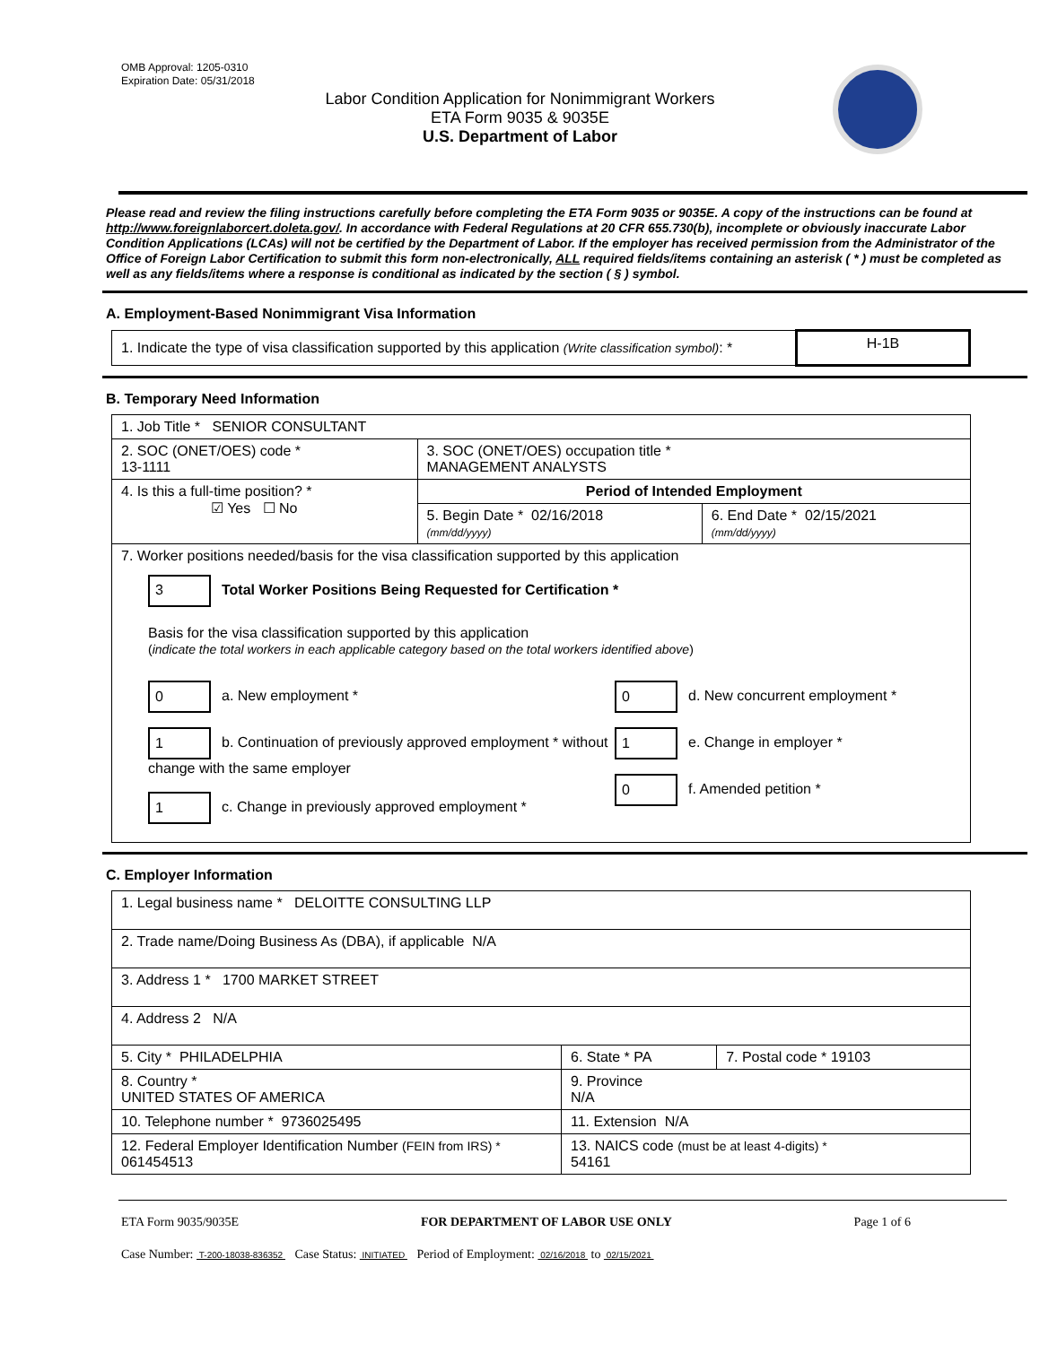OMB Approval: 1205-0310
Expiration Date: 05/31/2018
Labor Condition Application for Nonimmigrant Workers
ETA Form 9035 & 9035E
U.S. Department of Labor
Please read and review the filing instructions carefully before completing the ETA Form 9035 or 9035E. A copy of the instructions can be found at http://www.foreignlaborcert.doleta.gov/. In accordance with Federal Regulations at 20 CFR 655.730(b), incomplete or obviously inaccurate Labor Condition Applications (LCAs) will not be certified by the Department of Labor. If the employer has received permission from the Administrator of the Office of Foreign Labor Certification to submit this form non-electronically, ALL required fields/items containing an asterisk ( * ) must be completed as well as any fields/items where a response is conditional as indicated by the section ( § ) symbol.
A. Employment-Based Nonimmigrant Visa Information
| 1. Indicate the type of visa classification supported by this application (Write classification symbol) : * | H-1B |
B. Temporary Need Information
| 1. Job Title * SENIOR CONSULTANT | | |
| 2. SOC (ONET/OES) code * 13-1111 | 3. SOC (ONET/OES) occupation title * MANAGEMENT ANALYSTS | |
| 4. Is this a full-time position? * ☑ Yes ☐ No | Period of Intended Employment | |
| | 5. Begin Date * 02/16/2018 (mm/dd/yyyy) | 6. End Date * 02/15/2021 (mm/dd/yyyy) |
| 7. Worker positions needed/basis for the visa classification supported by this application 3 Total Worker Positions Being Requested for Certification * Basis for the visa classification supported by this application ( indicate the total workers in each applicable category based on the total workers identified above ) 0 a. New employment * 1 b. Continuation of previously approved employment * without change with the same employer 1 c. Change in previously approved employment * 0 d. New concurrent employment * 1 e. Change in employer * 0 f. Amended petition * | | |
C. Employer Information
| 1. Legal business name * DELOITTE CONSULTING LLP | | |
| 2. Trade name/Doing Business As (DBA), if applicable N/A | | |
| 3. Address 1 * 1700 MARKET STREET | | |
| 4. Address 2 N/A | | |
| 5. City * PHILADELPHIA | 6. State * PA | 7. Postal code * 19103 |
| 8. Country * UNITED STATES OF AMERICA | 9. Province N/A | |
| 10. Telephone number * 9736025495 | 11. Extension N/A | |
| 12. Federal Employer Identification Number (FEIN from IRS) * 061454513 | 13. NAICS code (must be at least 4-digits) * 54161 | |
ETA Form 9035/9035E FOR DEPARTMENT OF LABOR USE ONLY Page 1 of 6
Case Number: T-200-18038-836352 Case Status: INITIATED Period of Employment: 02/16/2018 to 02/15/2021